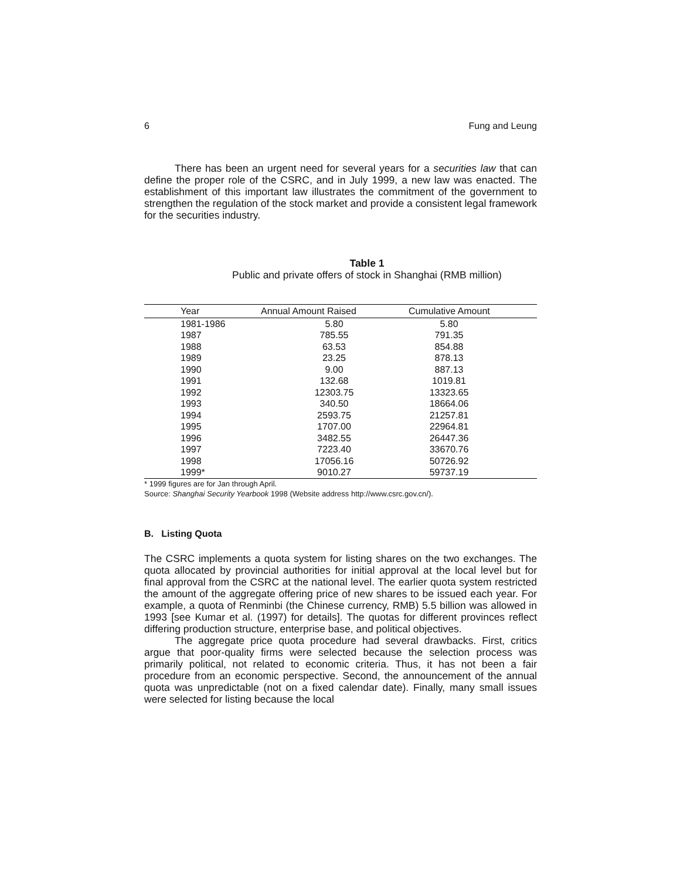6 Fung and Leung
There has been an urgent need for several years for a securities law that can define the proper role of the CSRC, and in July 1999, a new law was enacted. The establishment of this important law illustrates the commitment of the government to strengthen the regulation of the stock market and provide a consistent legal framework for the securities industry.
Table 1
Public and private offers of stock in Shanghai (RMB million)
| Year | Annual Amount Raised | Cumulative Amount |
| --- | --- | --- |
| 1981-1986 | 5.80 | 5.80 |
| 1987 | 785.55 | 791.35 |
| 1988 | 63.53 | 854.88 |
| 1989 | 23.25 | 878.13 |
| 1990 | 9.00 | 887.13 |
| 1991 | 132.68 | 1019.81 |
| 1992 | 12303.75 | 13323.65 |
| 1993 | 340.50 | 18664.06 |
| 1994 | 2593.75 | 21257.81 |
| 1995 | 1707.00 | 22964.81 |
| 1996 | 3482.55 | 26447.36 |
| 1997 | 7223.40 | 33670.76 |
| 1998 | 17056.16 | 50726.92 |
| 1999* | 9010.27 | 59737.19 |
* 1999 figures are for Jan through April.
Source: Shanghai Security Yearbook 1998 (Website address http://www.csrc.gov.cn/).
B. Listing Quota
The CSRC implements a quota system for listing shares on the two exchanges. The quota allocated by provincial authorities for initial approval at the local level but for final approval from the CSRC at the national level. The earlier quota system restricted the amount of the aggregate offering price of new shares to be issued each year. For example, a quota of Renminbi (the Chinese currency, RMB) 5.5 billion was allowed in 1993 [see Kumar et al. (1997) for details]. The quotas for different provinces reflect differing production structure, enterprise base, and political objectives.
The aggregate price quota procedure had several drawbacks. First, critics argue that poor-quality firms were selected because the selection process was primarily political, not related to economic criteria. Thus, it has not been a fair procedure from an economic perspective. Second, the announcement of the annual quota was unpredictable (not on a fixed calendar date). Finally, many small issues were selected for listing because the local